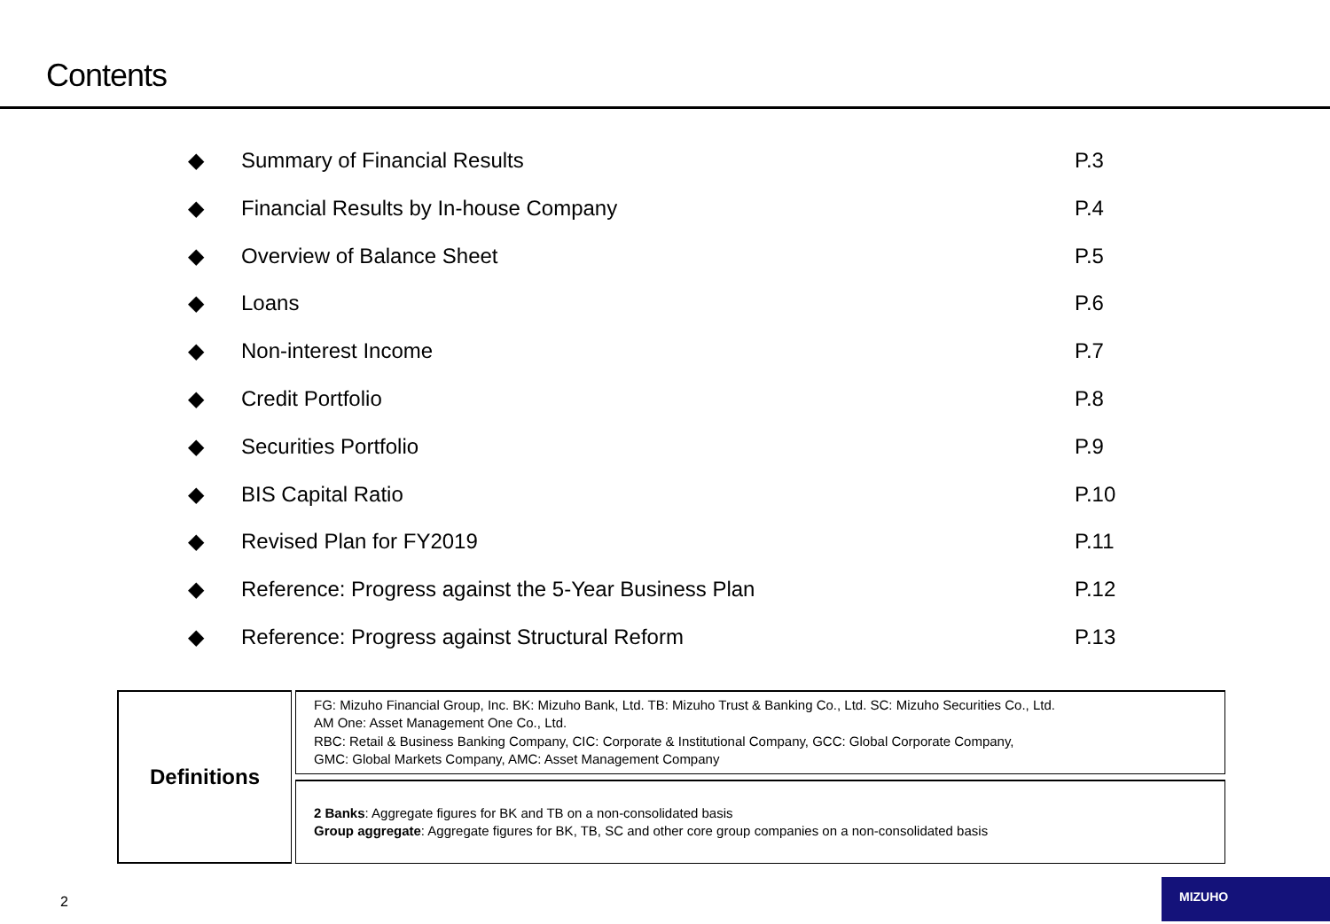Contents
◆ Summary of Financial Results P.3
◆ Financial Results by In-house Company P.4
◆ Overview of Balance Sheet P.5
◆ Loans P.6
◆ Non-interest Income P.7
◆ Credit Portfolio P.8
◆ Securities Portfolio P.9
◆ BIS Capital Ratio P.10
◆ Revised Plan for FY2019 P.11
◆ Reference: Progress against the 5-Year Business Plan P.12
◆ Reference: Progress against Structural Reform P.13
Definitions
FG: Mizuho Financial Group, Inc. BK: Mizuho Bank, Ltd. TB: Mizuho Trust & Banking Co., Ltd. SC: Mizuho Securities Co., Ltd.
AM One: Asset Management One Co., Ltd.
RBC: Retail & Business Banking Company, CIC: Corporate & Institutional Company, GCC: Global Corporate Company,
GMC: Global Markets Company, AMC: Asset Management Company
2 Banks: Aggregate figures for BK and TB on a non-consolidated basis
Group aggregate: Aggregate figures for BK, TB, SC and other core group companies on a non-consolidated basis
2
MIZUHO